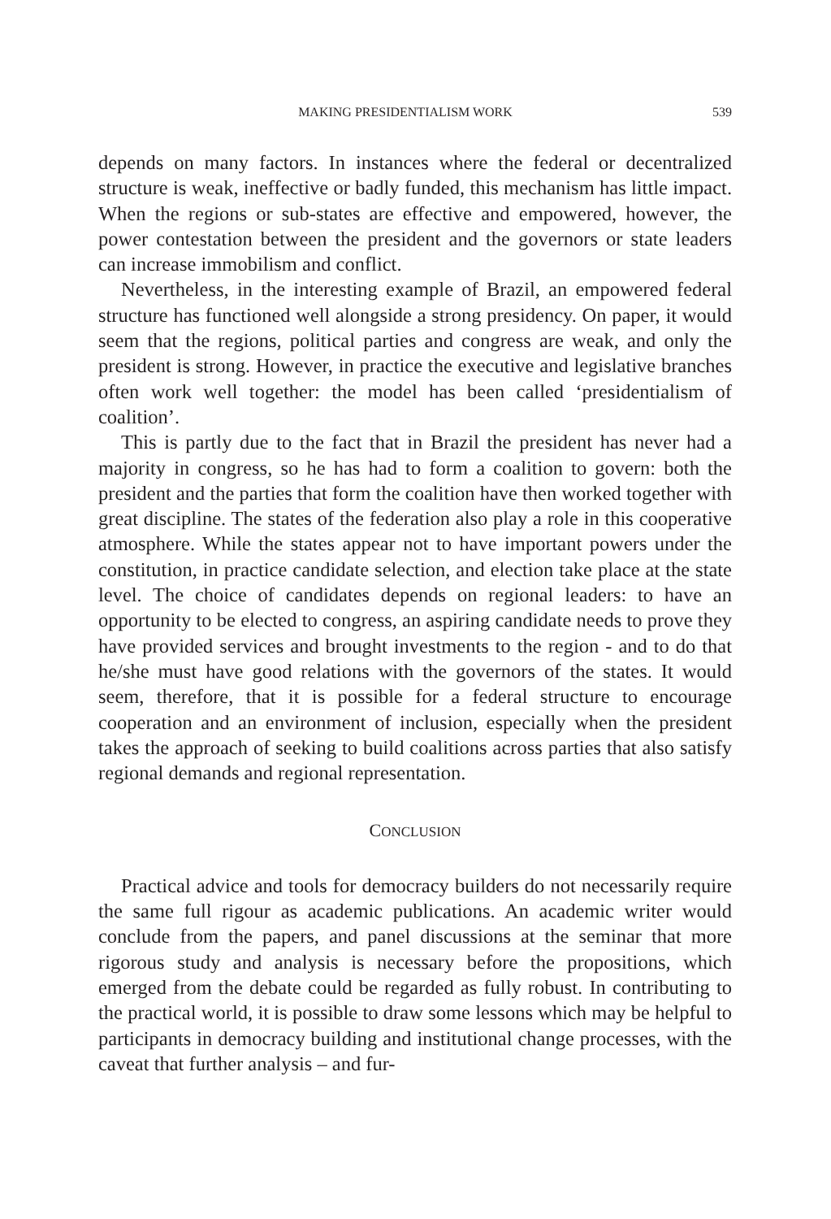MAKING PRESIDENTIALISM WORK 539
depends on many factors. In instances where the federal or decentralized structure is weak, ineffective or badly funded, this mechanism has little impact. When the regions or sub-states are effective and empowered, however, the power contestation between the president and the governors or state leaders can increase immobilism and conflict.
Nevertheless, in the interesting example of Brazil, an empowered federal structure has functioned well alongside a strong presidency. On paper, it would seem that the regions, political parties and congress are weak, and only the president is strong. However, in practice the executive and legislative branches often work well together: the model has been called ‘presidentialism of coalition’.
This is partly due to the fact that in Brazil the president has never had a majority in congress, so he has had to form a coalition to govern: both the president and the parties that form the coalition have then worked together with great discipline. The states of the federation also play a role in this cooperative atmosphere. While the states appear not to have important powers under the constitution, in practice candidate selection, and election take place at the state level. The choice of candidates depends on regional leaders: to have an opportunity to be elected to congress, an aspiring candidate needs to prove they have provided services and brought investments to the region - and to do that he/she must have good relations with the governors of the states. It would seem, therefore, that it is possible for a federal structure to encourage cooperation and an environment of inclusion, especially when the president takes the approach of seeking to build coalitions across parties that also satisfy regional demands and regional representation.
CONCLUSION
Practical advice and tools for democracy builders do not necessarily require the same full rigour as academic publications. An academic writer would conclude from the papers, and panel discussions at the seminar that more rigorous study and analysis is necessary before the propositions, which emerged from the debate could be regarded as fully robust. In contributing to the practical world, it is possible to draw some lessons which may be helpful to participants in democracy building and institutional change processes, with the caveat that further analysis – and fur-